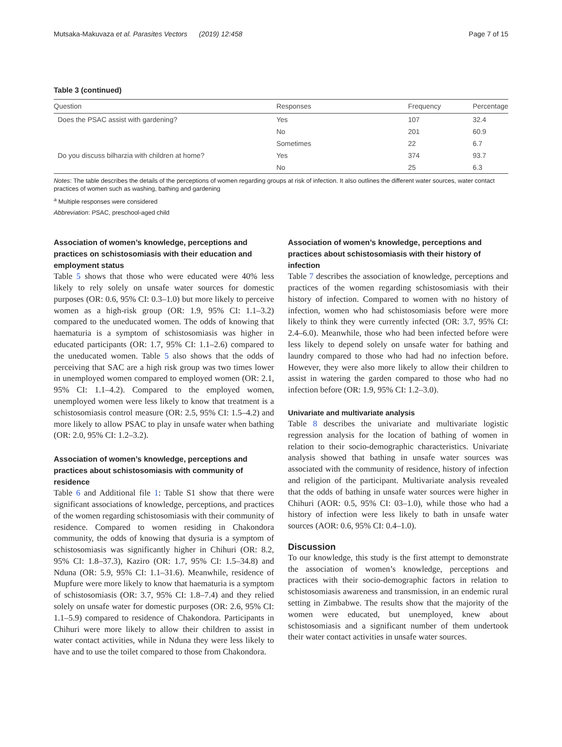Mutsaka-Makuvaza et al. Parasites Vectors (2019) 12:458 Page 7 of 15
Table 3 (continued)
| Question | Responses | Frequency | Percentage |
| --- | --- | --- | --- |
| Does the PSAC assist with gardening? | Yes | 107 | 32.4 |
| | No | 201 | 60.9 |
| | Sometimes | 22 | 6.7 |
| Do you discuss bilharzia with children at home? | Yes | 374 | 93.7 |
| | No | 25 | 6.3 |
Notes: The table describes the details of the perceptions of women regarding groups at risk of infection. It also outlines the different water sources, water contact practices of women such as washing, bathing and gardening
<sup>a</sup> Multiple responses were considered
Abbreviation: PSAC, preschool-aged child
Association of women’s knowledge, perceptions and practices on schistosomiasis with their education and employment status
Table 5 shows that those who were educated were 40% less likely to rely solely on unsafe water sources for domestic purposes (OR: 0.6, 95% CI: 0.3–1.0) but more likely to perceive women as a high-risk group (OR: 1.9, 95% CI: 1.1–3.2) compared to the uneducated women. The odds of knowing that haematuria is a symptom of schistosomiasis was higher in educated participants (OR: 1.7, 95% CI: 1.1–2.6) compared to the uneducated women. Table 5 also shows that the odds of perceiving that SAC are a high risk group was two times lower in unemployed women compared to employed women (OR: 2.1, 95% CI: 1.1–4.2). Compared to the employed women, unemployed women were less likely to know that treatment is a schistosomiasis control measure (OR: 2.5, 95% CI: 1.5–4.2) and more likely to allow PSAC to play in unsafe water when bathing (OR: 2.0, 95% CI: 1.2–3.2).
Association of women’s knowledge, perceptions and practices about schistosomiasis with community of residence
Table 6 and Additional file 1: Table S1 show that there were significant associations of knowledge, perceptions, and practices of the women regarding schistosomiasis with their community of residence. Compared to women residing in Chakondora community, the odds of knowing that dysuria is a symptom of schistosomiasis was significantly higher in Chihuri (OR: 8.2, 95% CI: 1.8–37.3), Kaziro (OR: 1.7, 95% CI: 1.5–34.8) and Nduna (OR: 5.9, 95% CI: 1.1–31.6). Meanwhile, residence of Mupfure were more likely to know that haematuria is a symptom of schistosomiasis (OR: 3.7, 95% CI: 1.8–7.4) and they relied solely on unsafe water for domestic purposes (OR: 2.6, 95% CI: 1.1–5.9) compared to residence of Chakondora. Participants in Chihuri were more likely to allow their children to assist in water contact activities, while in Nduna they were less likely to have and to use the toilet compared to those from Chakondora.
Association of women’s knowledge, perceptions and practices about schistosomiasis with their history of infection
Table 7 describes the association of knowledge, perceptions and practices of the women regarding schistosomiasis with their history of infection. Compared to women with no history of infection, women who had schistosomiasis before were more likely to think they were currently infected (OR: 3.7, 95% CI: 2.4–6.0). Meanwhile, those who had been infected before were less likely to depend solely on unsafe water for bathing and laundry compared to those who had had no infection before. However, they were also more likely to allow their children to assist in watering the garden compared to those who had no infection before (OR: 1.9, 95% CI: 1.2–3.0).
Univariate and multivariate analysis
Table 8 describes the univariate and multivariate logistic regression analysis for the location of bathing of women in relation to their socio-demographic characteristics. Univariate analysis showed that bathing in unsafe water sources was associated with the community of residence, history of infection and religion of the participant. Multivariate analysis revealed that the odds of bathing in unsafe water sources were higher in Chihuri (AOR: 0.5, 95% CI: 03–1.0), while those who had a history of infection were less likely to bath in unsafe water sources (AOR: 0.6, 95% CI: 0.4–1.0).
Discussion
To our knowledge, this study is the first attempt to demonstrate the association of women’s knowledge, perceptions and practices with their socio-demographic factors in relation to schistosomiasis awareness and transmission, in an endemic rural setting in Zimbabwe. The results show that the majority of the women were educated, but unemployed, knew about schistosomiasis and a significant number of them undertook their water contact activities in unsafe water sources.